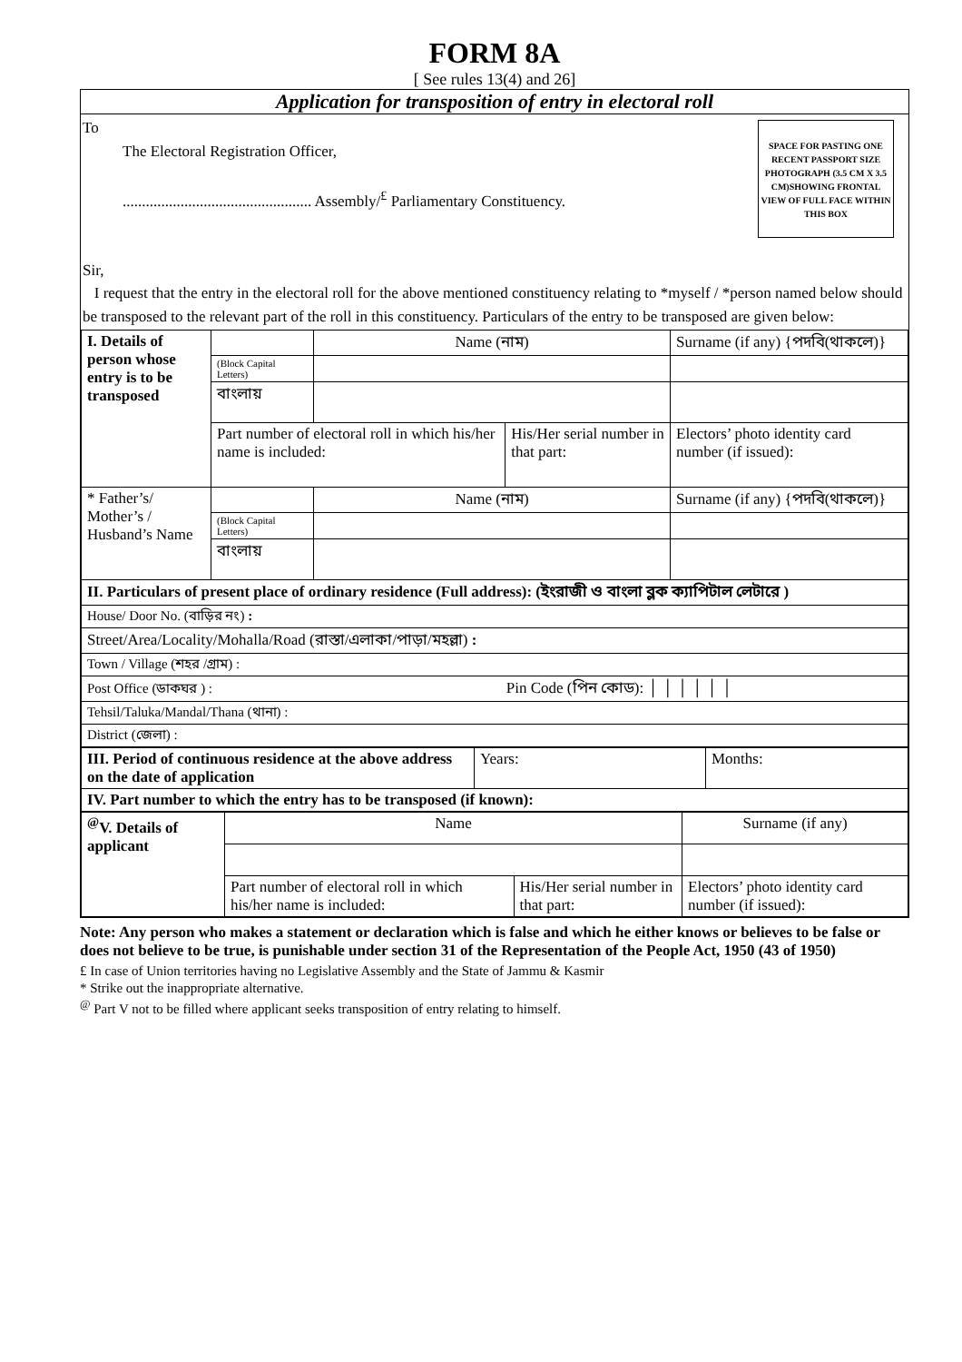FORM 8A
[ See rules 13(4) and 26]
Application for transposition of entry in electoral roll
SPACE FOR PASTING ONE RECENT PASSPORT SIZE PHOTOGRAPH (3.5 CM X 3.5 CM)SHOWING FRONTAL VIEW OF FULL FACE WITHIN THIS BOX
To
The Electoral Registration Officer,
................................................. Assembly/<sup>£</sup> Parliamentary Constituency.
Sir,
I request that the entry in the electoral roll for the above mentioned constituency relating to *myself / *person named below should be transposed to the relevant part of the roll in this constituency. Particulars of the entry to be transposed are given below:
| I. Details of person whose entry is to be transposed | | Name (নাম) | | Surname (if any) {পদবি(থাকলে)} |
| | (Block Capital Letters) | | | |
| | বাংলায় | | | |
| | Part number of electoral roll in which his/her name is included: | | His/Her serial number in that part: | Electors’ photo identity card number (if issued): |
| * Father’s/ Mother’s / Husband’s Name | | Name (নাম) | | Surname (if any) {পদবি(থাকলে)} |
| | (Block Capital Letters) | | | |
| | বাংলায় | | | |
| II. Particulars of present place of ordinary residence (Full address): (ইংরাজী ও বাংলা ব্লক ক্যাপিটাল লেটারে ) | | | | |
| House/ Door No. (বাড়ির নং) : | | | | |
| Street/Area/Locality/Mohalla/Road (রাস্তা/এলাকা/পাড়া/মহল্লা) : | | | | |
| Town / Village (শহর /গ্রাম) : | | | | |
| Post Office (ডাকঘর ) : Pin Code (পিন কোড): │ │ │ │ │ │ | | | | |
| Tehsil/Taluka/Mandal/Thana (থানা) : | | | | |
| District (জেলা) : | | | | |
| III. Period of continuous residence at the above address on the date of application | Years: | Months: |
| IV. Part number to which the entry has to be transposed (if known): | | |
| <sup>@</sup>V. Details of applicant | Name | | Surname (if any) |
| | Part number of electoral roll in which his/her name is included: | His/Her serial number in that part: | Electors’ photo identity card number (if issued): |
Note: Any person who makes a statement or declaration which is false and which he either knows or believes to be false or does not believe to be true, is punishable under section 31 of the Representation of the People Act, 1950 (43 of 1950)
£ In case of Union territories having no Legislative Assembly and the State of Jammu & Kasmir
* Strike out the inappropriate alternative.
<sup>@</sup> Part V not to be filled where applicant seeks transposition of entry relating to himself.